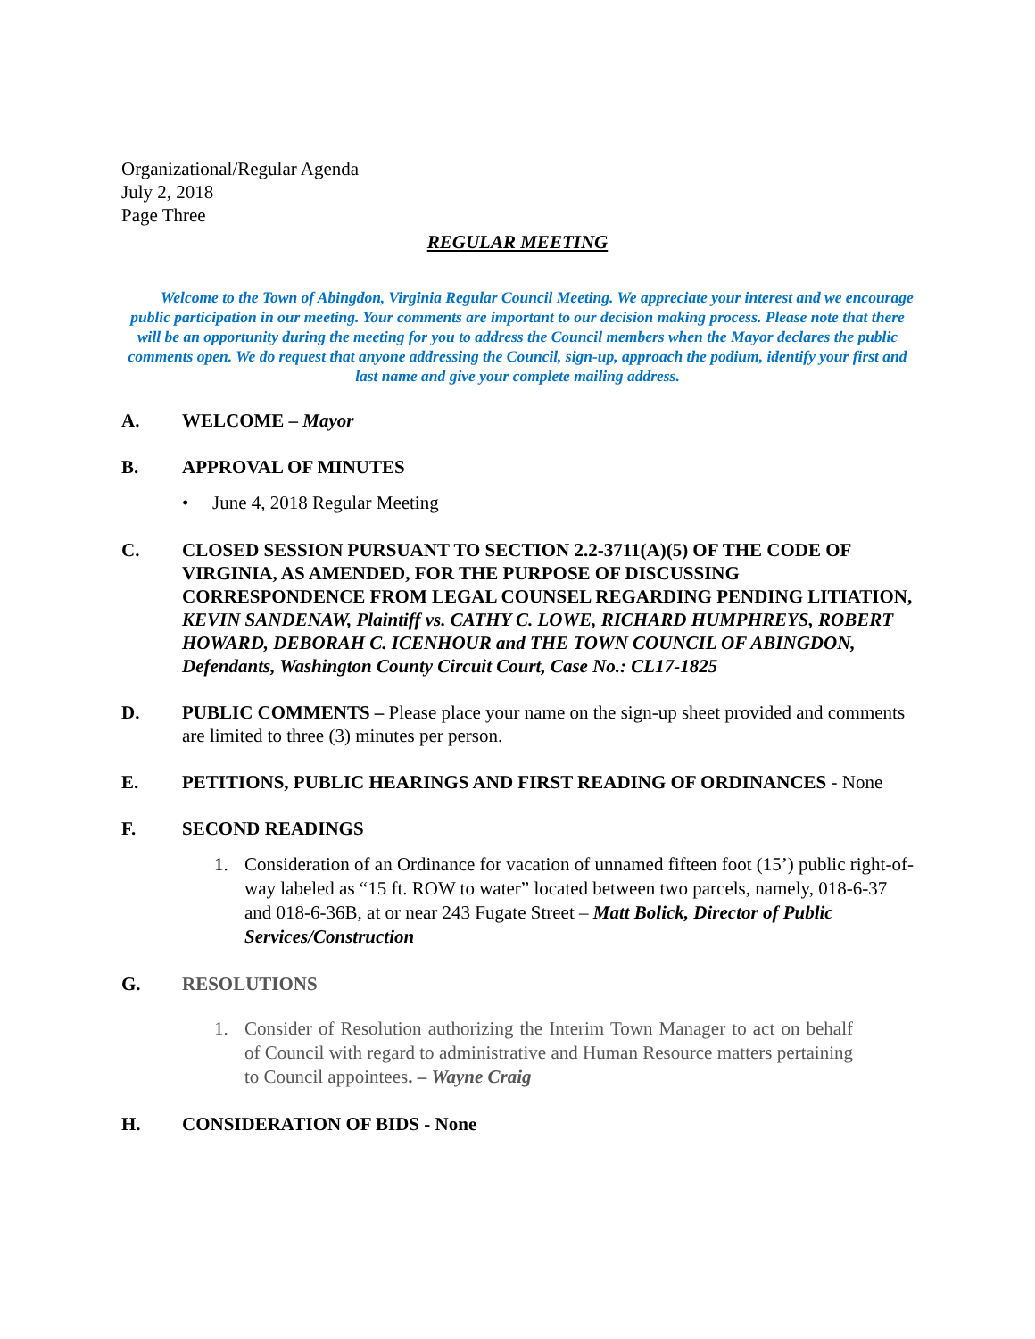Organizational/Regular Agenda
July 2, 2018
Page Three
REGULAR MEETING
Welcome to the Town of Abingdon, Virginia Regular Council Meeting. We appreciate your interest and we encourage public participation in our meeting. Your comments are important to our decision making process. Please note that there will be an opportunity during the meeting for you to address the Council members when the Mayor declares the public comments open. We do request that anyone addressing the Council, sign-up, approach the podium, identify your first and last name and give your complete mailing address.
A. WELCOME – Mayor
B. APPROVAL OF MINUTES
• June 4, 2018 Regular Meeting
C. CLOSED SESSION PURSUANT TO SECTION 2.2-3711(A)(5) OF THE CODE OF VIRGINIA, AS AMENDED, FOR THE PURPOSE OF DISCUSSING CORRESPONDENCE FROM LEGAL COUNSEL REGARDING PENDING LITIATION, KEVIN SANDENAW, Plaintiff vs. CATHY C. LOWE, RICHARD HUMPHREYS, ROBERT HOWARD, DEBORAH C. ICENHOUR and THE TOWN COUNCIL OF ABINGDON, Defendants, Washington County Circuit Court, Case No.: CL17-1825
D. PUBLIC COMMENTS – Please place your name on the sign-up sheet provided and comments are limited to three (3) minutes per person.
E. PETITIONS, PUBLIC HEARINGS AND FIRST READING OF ORDINANCES - None
F. SECOND READINGS
1. Consideration of an Ordinance for vacation of unnamed fifteen foot (15’) public right-of-way labeled as “15 ft. ROW to water” located between two parcels, namely, 018-6-37 and 018-6-36B, at or near 243 Fugate Street – Matt Bolick, Director of Public Services/Construction
G. RESOLUTIONS
1. Consider of Resolution authorizing the Interim Town Manager to act on behalf of Council with regard to administrative and Human Resource matters pertaining to Council appointees. – Wayne Craig
H. CONSIDERATION OF BIDS - None